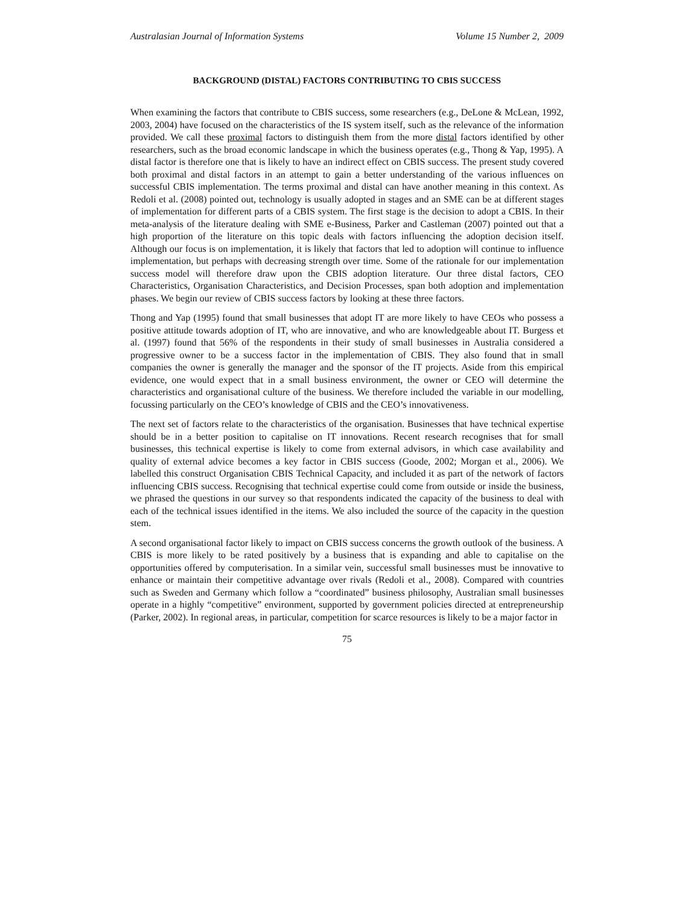Australasian Journal of Information Systems Volume 15 Number 2, 2009
BACKGROUND (DISTAL) FACTORS CONTRIBUTING TO CBIS SUCCESS
When examining the factors that contribute to CBIS success, some researchers (e.g., DeLone & McLean, 1992, 2003, 2004) have focused on the characteristics of the IS system itself, such as the relevance of the information provided. We call these proximal factors to distinguish them from the more distal factors identified by other researchers, such as the broad economic landscape in which the business operates (e.g., Thong & Yap, 1995). A distal factor is therefore one that is likely to have an indirect effect on CBIS success. The present study covered both proximal and distal factors in an attempt to gain a better understanding of the various influences on successful CBIS implementation. The terms proximal and distal can have another meaning in this context. As Redoli et al. (2008) pointed out, technology is usually adopted in stages and an SME can be at different stages of implementation for different parts of a CBIS system. The first stage is the decision to adopt a CBIS. In their meta-analysis of the literature dealing with SME e-Business, Parker and Castleman (2007) pointed out that a high proportion of the literature on this topic deals with factors influencing the adoption decision itself. Although our focus is on implementation, it is likely that factors that led to adoption will continue to influence implementation, but perhaps with decreasing strength over time. Some of the rationale for our implementation success model will therefore draw upon the CBIS adoption literature. Our three distal factors, CEO Characteristics, Organisation Characteristics, and Decision Processes, span both adoption and implementation phases. We begin our review of CBIS success factors by looking at these three factors.
Thong and Yap (1995) found that small businesses that adopt IT are more likely to have CEOs who possess a positive attitude towards adoption of IT, who are innovative, and who are knowledgeable about IT. Burgess et al. (1997) found that 56% of the respondents in their study of small businesses in Australia considered a progressive owner to be a success factor in the implementation of CBIS. They also found that in small companies the owner is generally the manager and the sponsor of the IT projects. Aside from this empirical evidence, one would expect that in a small business environment, the owner or CEO will determine the characteristics and organisational culture of the business. We therefore included the variable in our modelling, focussing particularly on the CEO’s knowledge of CBIS and the CEO’s innovativeness.
The next set of factors relate to the characteristics of the organisation. Businesses that have technical expertise should be in a better position to capitalise on IT innovations. Recent research recognises that for small businesses, this technical expertise is likely to come from external advisors, in which case availability and quality of external advice becomes a key factor in CBIS success (Goode, 2002; Morgan et al., 2006). We labelled this construct Organisation CBIS Technical Capacity, and included it as part of the network of factors influencing CBIS success. Recognising that technical expertise could come from outside or inside the business, we phrased the questions in our survey so that respondents indicated the capacity of the business to deal with each of the technical issues identified in the items. We also included the source of the capacity in the question stem.
A second organisational factor likely to impact on CBIS success concerns the growth outlook of the business. A CBIS is more likely to be rated positively by a business that is expanding and able to capitalise on the opportunities offered by computerisation. In a similar vein, successful small businesses must be innovative to enhance or maintain their competitive advantage over rivals (Redoli et al., 2008). Compared with countries such as Sweden and Germany which follow a “coordinated” business philosophy, Australian small businesses operate in a highly “competitive” environment, supported by government policies directed at entrepreneurship (Parker, 2002). In regional areas, in particular, competition for scarce resources is likely to be a major factor in
75